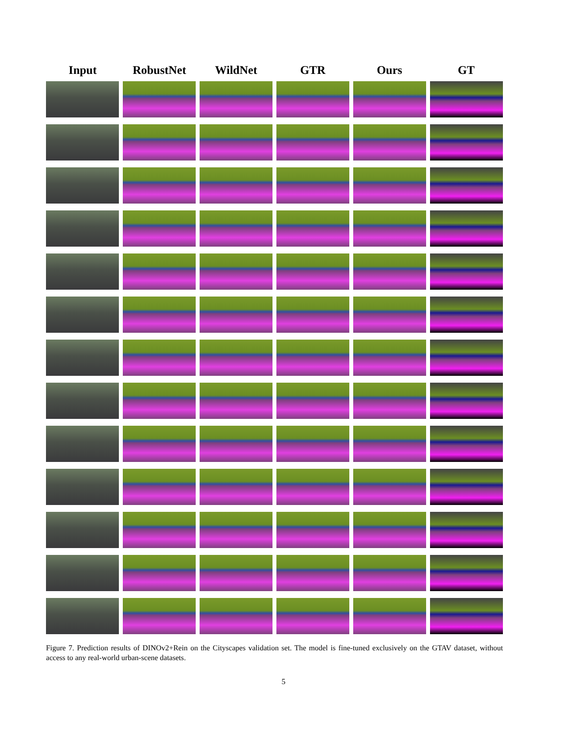Input RobustNet WildNet GTR Ours GT
Figure 7. Prediction results of DINOv2+Rein on the Cityscapes validation set. The model is fine-tuned exclusively on the GTAV dataset, without access to any real-world urban-scene datasets.
5